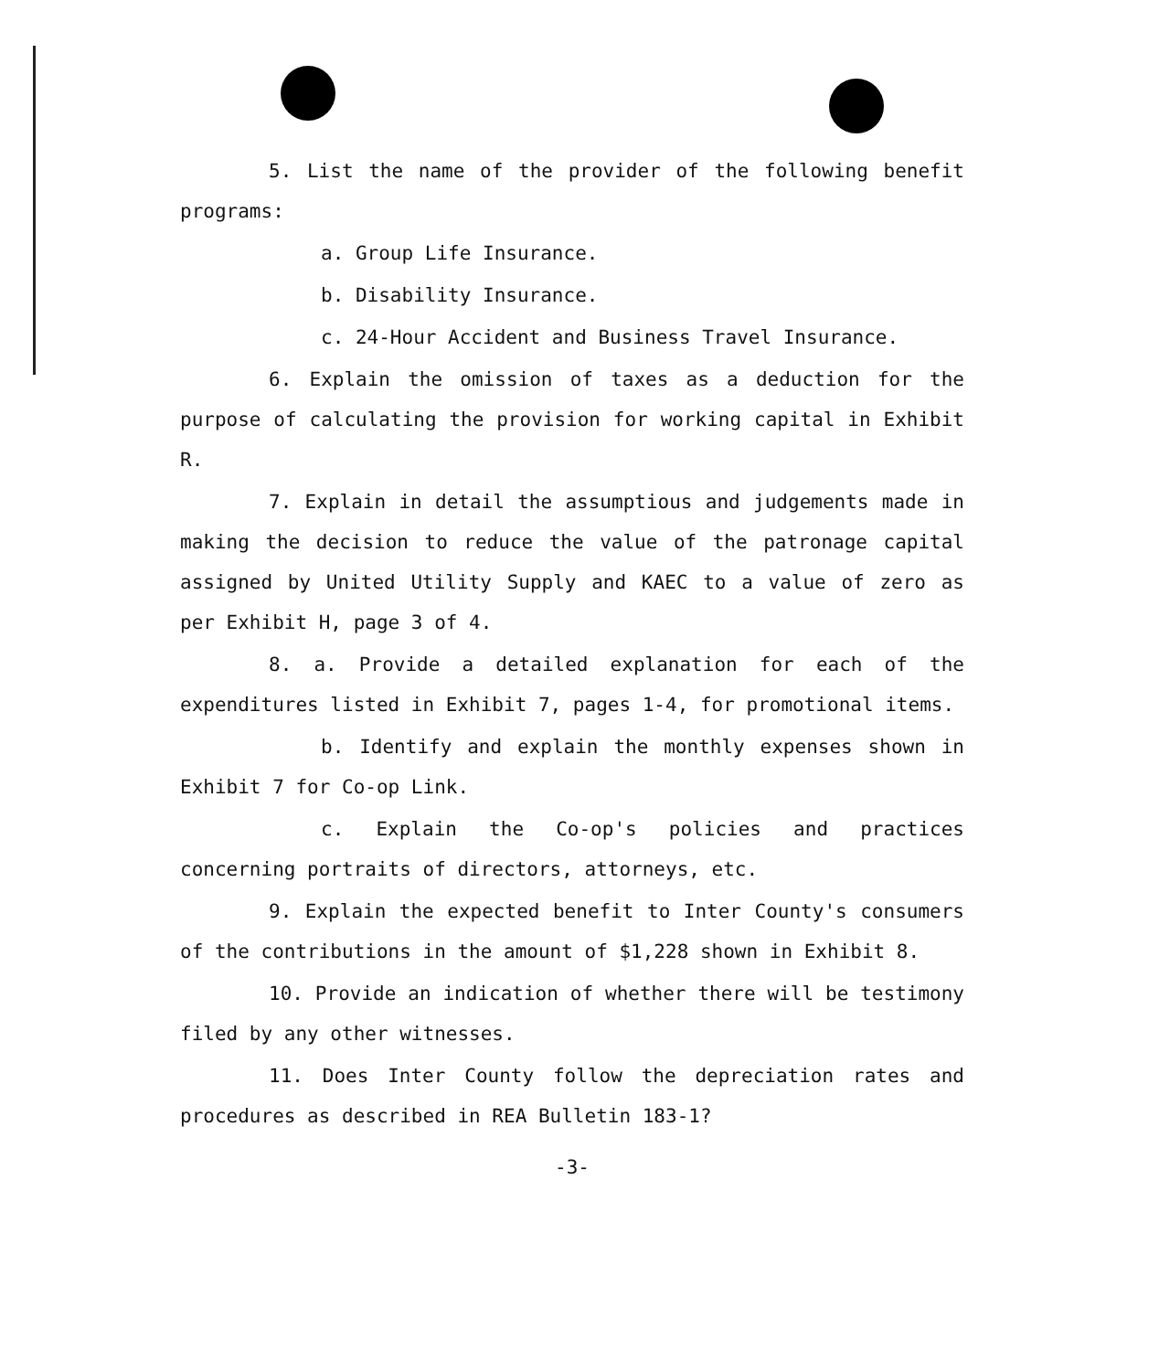5. List the name of the provider of the following benefit programs:
a. Group Life Insurance.
b. Disability Insurance.
c. 24-Hour Accident and Business Travel Insurance.
6. Explain the omission of taxes as a deduction for the purpose of calculating the provision for working capital in Exhibit R.
7. Explain in detail the assumptious and judgements made in making the decision to reduce the value of the patronage capital assigned by United Utility Supply and KAEC to a value of zero as per Exhibit H, page 3 of 4.
8. a. Provide a detailed explanation for each of the expenditures listed in Exhibit 7, pages 1-4, for promotional items.
b. Identify and explain the monthly expenses shown in Exhibit 7 for Co-op Link.
c. Explain the Co-op's policies and practices concerning portraits of directors, attorneys, etc.
9. Explain the expected benefit to Inter County's consumers of the contributions in the amount of $1,228 shown in Exhibit 8.
10. Provide an indication of whether there will be testimony filed by any other witnesses.
11. Does Inter County follow the depreciation rates and procedures as described in REA Bulletin 183-1?
-3-